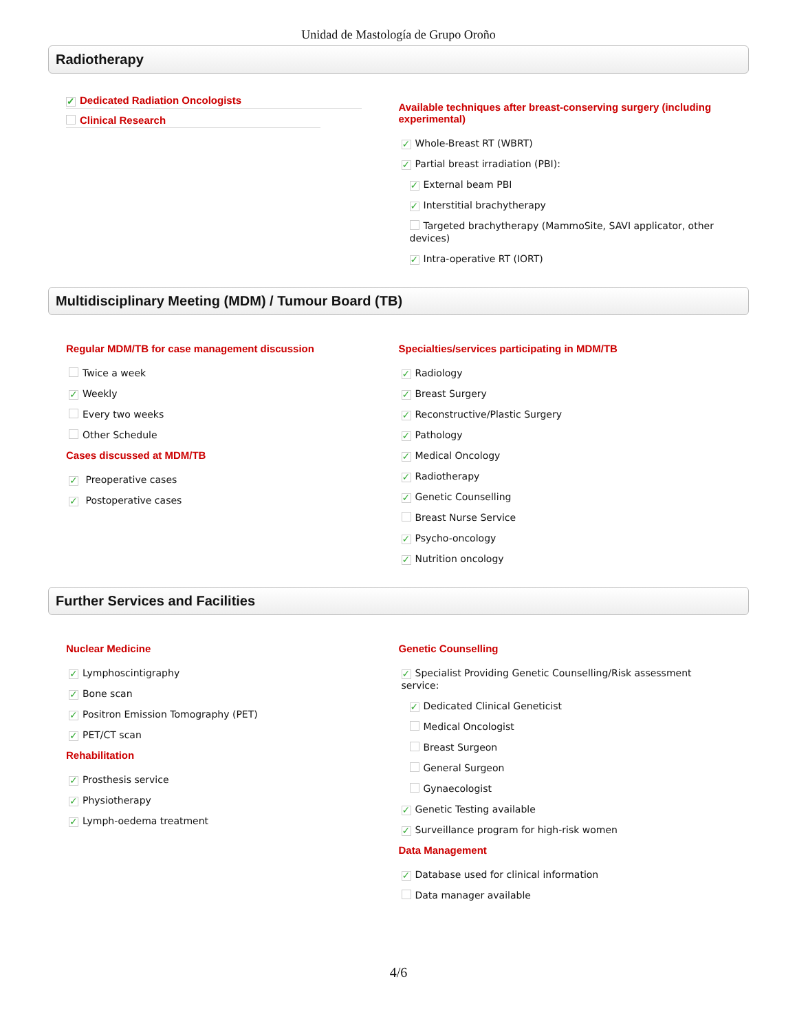Unidad de Mastología de Grupo Oroño
Radiotherapy
✓ Dedicated Radiation Oncologists
Clinical Research
Available techniques after breast-conserving surgery (including experimental)
✓ Whole-Breast RT (WBRT)
✓ Partial breast irradiation (PBI):
✓ External beam PBI
✓ Interstitial brachytherapy
Targeted brachytherapy (MammoSite, SAVI applicator, other devices)
✓ Intra-operative RT (IORT)
Multidisciplinary Meeting (MDM) / Tumour Board (TB)
Regular MDM/TB for case management discussion
Twice a week
✓ Weekly
Every two weeks
Other Schedule
Cases discussed at MDM/TB
✓ Preoperative cases
✓ Postoperative cases
Specialties/services participating in MDM/TB
✓ Radiology
✓ Breast Surgery
✓ Reconstructive/Plastic Surgery
✓ Pathology
✓ Medical Oncology
✓ Radiotherapy
✓ Genetic Counselling
Breast Nurse Service
✓ Psycho-oncology
✓ Nutrition oncology
Further Services and Facilities
Nuclear Medicine
✓ Lymphoscintigraphy
✓ Bone scan
✓ Positron Emission Tomography (PET)
✓ PET/CT scan
Rehabilitation
✓ Prosthesis service
✓ Physiotherapy
✓ Lymph-oedema treatment
Genetic Counselling
✓ Specialist Providing Genetic Counselling/Risk assessment service:
✓ Dedicated Clinical Geneticist
Medical Oncologist
Breast Surgeon
General Surgeon
Gynaecologist
✓ Genetic Testing available
✓ Surveillance program for high-risk women
Data Management
✓ Database used for clinical information
Data manager available
4/6